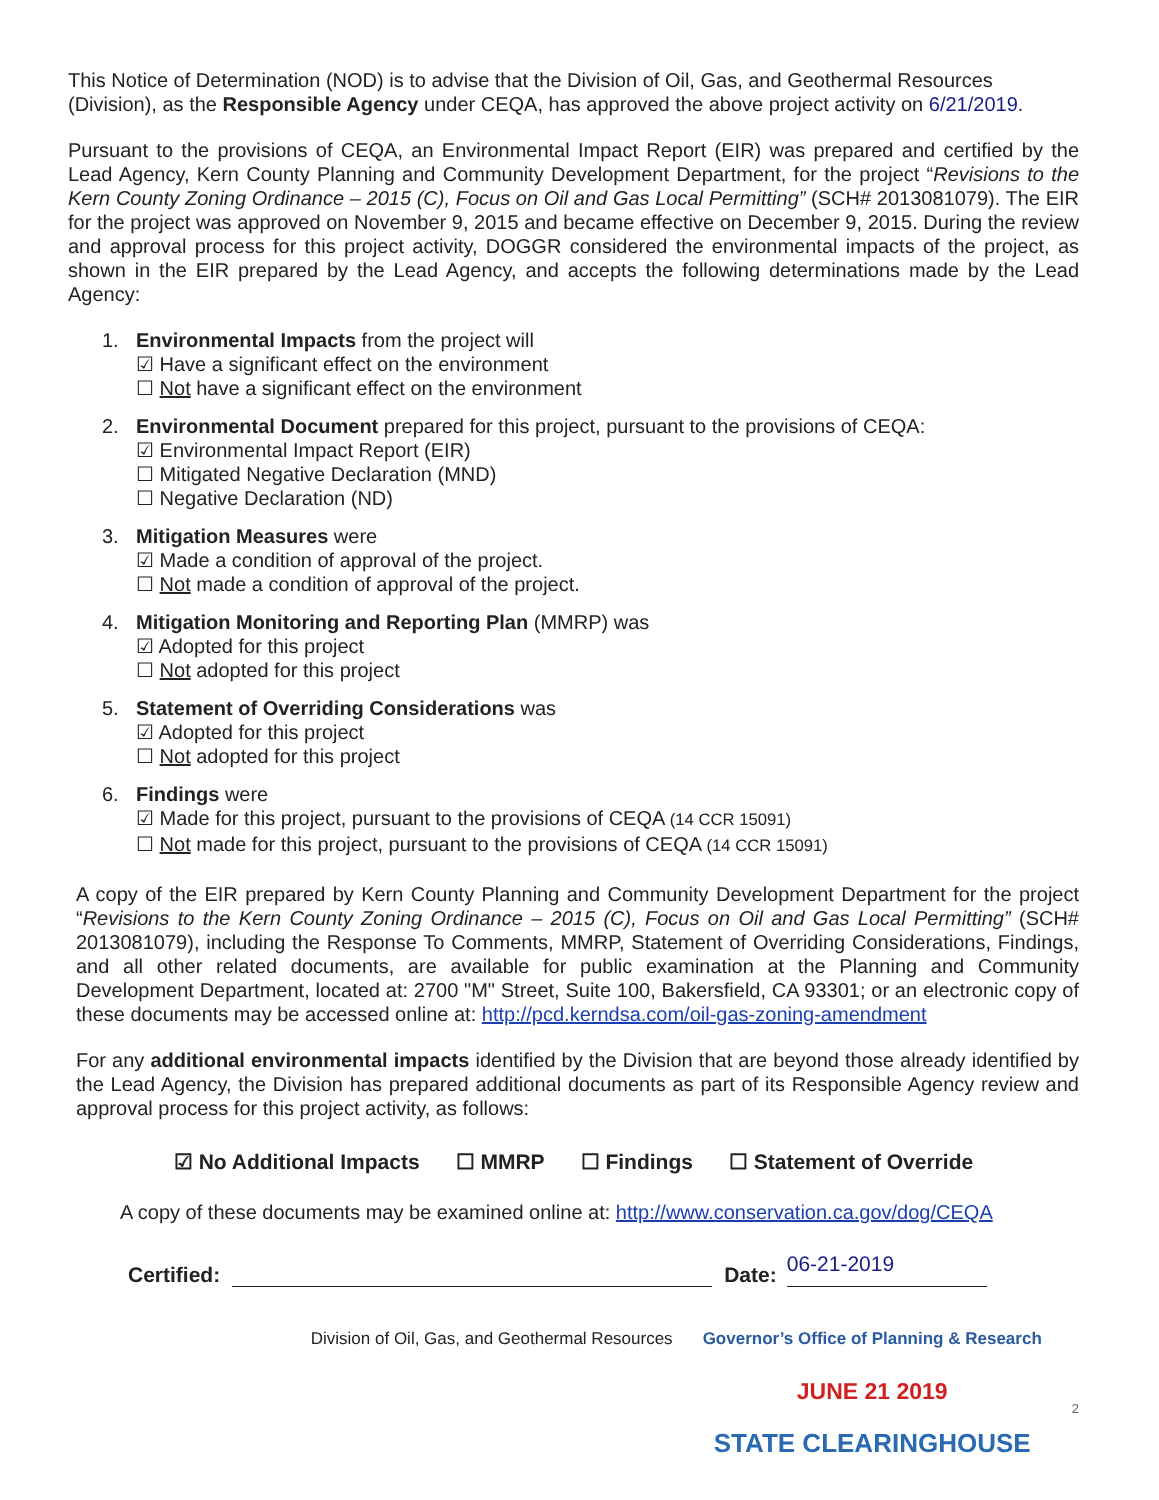This Notice of Determination (NOD) is to advise that the Division of Oil, Gas, and Geothermal Resources (Division), as the Responsible Agency under CEQA, has approved the above project activity on 6/21/2019.
Pursuant to the provisions of CEQA, an Environmental Impact Report (EIR) was prepared and certified by the Lead Agency, Kern County Planning and Community Development Department, for the project “Revisions to the Kern County Zoning Ordinance – 2015 (C), Focus on Oil and Gas Local Permitting” (SCH# 2013081079). The EIR for the project was approved on November 9, 2015 and became effective on December 9, 2015. During the review and approval process for this project activity, DOGGR considered the environmental impacts of the project, as shown in the EIR prepared by the Lead Agency, and accepts the following determinations made by the Lead Agency:
1. Environmental Impacts from the project will
☑ Have a significant effect on the environment
☐ Not have a significant effect on the environment
2. Environmental Document prepared for this project, pursuant to the provisions of CEQA:
☑ Environmental Impact Report (EIR)
☐ Mitigated Negative Declaration (MND)
☐ Negative Declaration (ND)
3. Mitigation Measures were
☑ Made a condition of approval of the project.
☐ Not made a condition of approval of the project.
4. Mitigation Monitoring and Reporting Plan (MMRP) was
☑ Adopted for this project
☐ Not adopted for this project
5. Statement of Overriding Considerations was
☑ Adopted for this project
☐ Not adopted for this project
6. Findings were
☑ Made for this project, pursuant to the provisions of CEQA (14 CCR 15091)
☐ Not made for this project, pursuant to the provisions of CEQA (14 CCR 15091)
A copy of the EIR prepared by Kern County Planning and Community Development Department for the project “Revisions to the Kern County Zoning Ordinance – 2015 (C), Focus on Oil and Gas Local Permitting” (SCH# 2013081079), including the Response To Comments, MMRP, Statement of Overriding Considerations, Findings, and all other related documents, are available for public examination at the Planning and Community Development Department, located at: 2700 "M" Street, Suite 100, Bakersfield, CA 93301; or an electronic copy of these documents may be accessed online at: http://pcd.kerndsa.com/oil-gas-zoning-amendment
For any additional environmental impacts identified by the Division that are beyond those already identified by the Lead Agency, the Division has prepared additional documents as part of its Responsible Agency review and approval process for this project activity, as follows:
☑ No Additional Impacts ☐ MMRP ☐ Findings ☐ Statement of Override
A copy of these documents may be examined online at: http://www.conservation.ca.gov/dog/CEQA
Certified:
Date:
06-21-2019
Division of Oil, Gas, and Geothermal Resources
Governor’s Office of Planning & Research
JUNE 21 2019
STATE CLEARINGHOUSE
2